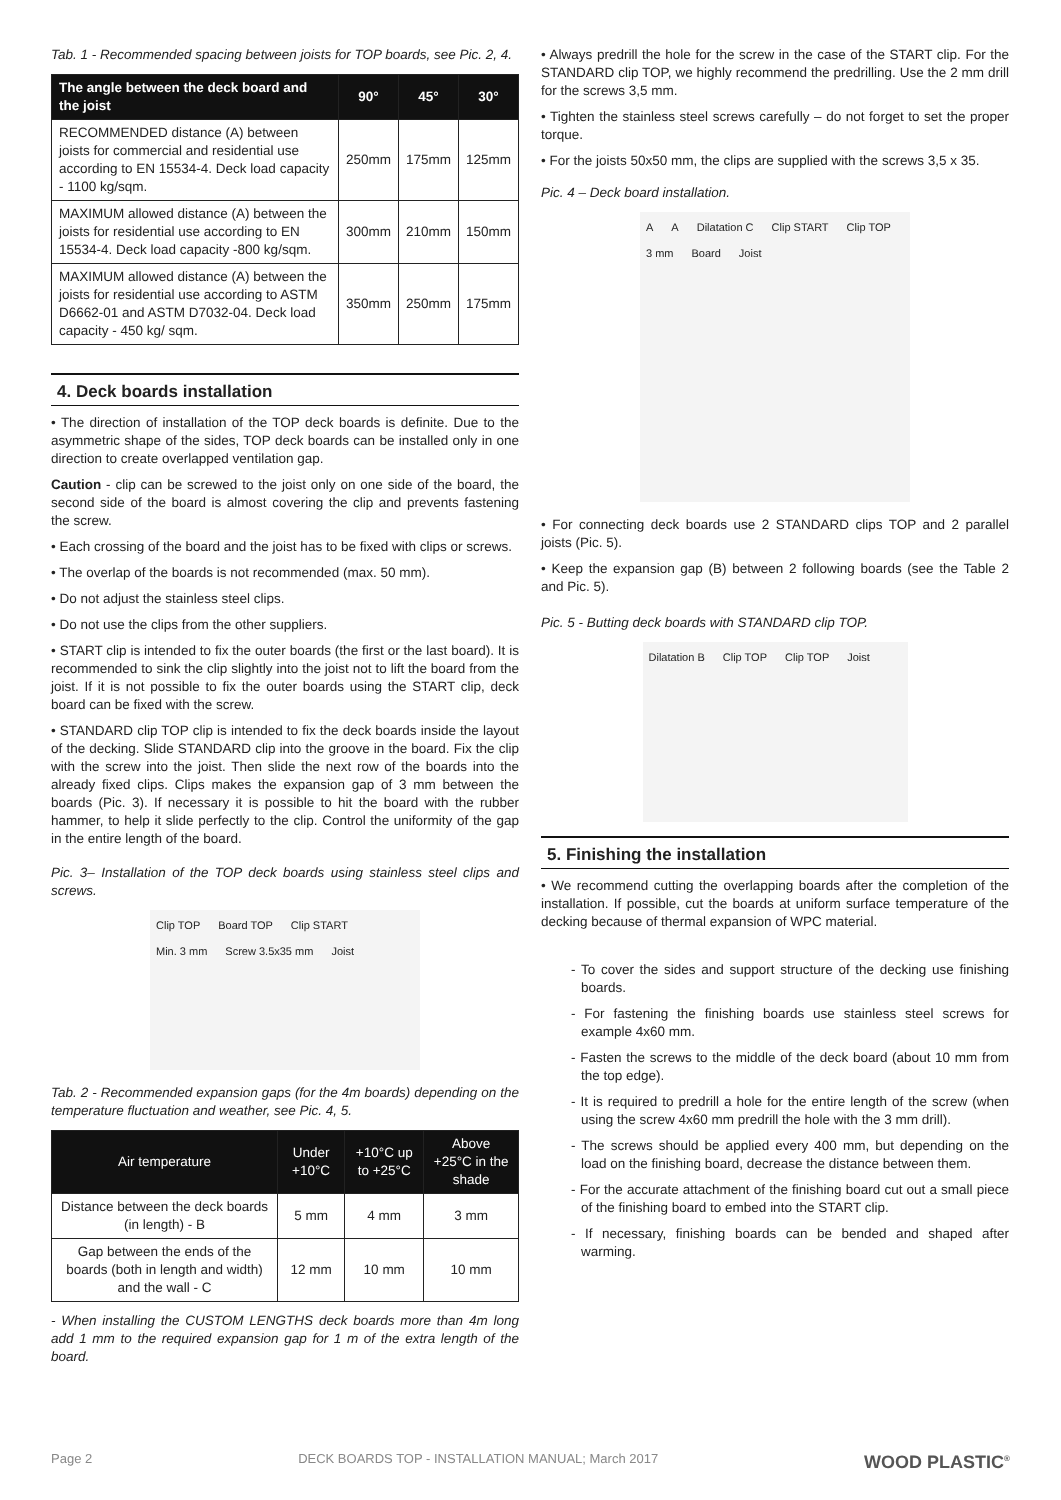Tab. 1 - Recommended spacing between joists for TOP boards, see Pic. 2, 4.
| The angle between the deck board and the joist | 90° | 45° | 30° |
| --- | --- | --- | --- |
| RECOMMENDED distance (A) between joists for commercial and residential use according to EN 15534-4. Deck load capacity - 1100 kg/sqm. | 250mm | 175mm | 125mm |
| MAXIMUM allowed distance (A) between the joists for residential use according to EN 15534-4. Deck load capacity -800 kg/sqm. | 300mm | 210mm | 150mm |
| MAXIMUM allowed distance (A) between the joists for residential use according to ASTM D6662-01 and ASTM D7032-04. Deck load capacity - 450 kg/ sqm. | 350mm | 250mm | 175mm |
4. Deck boards installation
• The direction of installation of the TOP deck boards is definite. Due to the asymmetric shape of the sides, TOP deck boards can be installed only in one direction to create overlapped ventilation gap.
Caution - clip can be screwed to the joist only on one side of the board, the second side of the board is almost covering the clip and prevents fastening the screw.
• Each crossing of the board and the joist has to be fixed with clips or screws.
• The overlap of the boards is not recommended (max. 50 mm).
• Do not adjust the stainless steel clips.
• Do not use the clips from the other suppliers.
• START clip is intended to fix the outer boards (the first or the last board). It is recommended to sink the clip slightly into the joist not to lift the board from the joist. If it is not possible to fix the outer boards using the START clip, deck board can be fixed with the screw.
• STANDARD clip TOP clip is intended to fix the deck boards inside the layout of the decking. Slide STANDARD clip into the groove in the board. Fix the clip with the screw into the joist. Then slide the next row of the boards into the already fixed clips. Clips makes the expansion gap of 3 mm between the boards (Pic. 3). If necessary it is possible to hit the board with the rubber hammer, to help it slide perfectly to the clip. Control the uniformity of the gap in the entire length of the board.
Pic. 3– Installation of the TOP deck boards using stainless steel clips and screws.
Clip TOP Board TOP Clip START Min. 3 mm Screw 3.5x35 mm Joist
Tab. 2 - Recommended expansion gaps (for the 4m boards) depending on the temperature fluctuation and weather, see Pic. 4, 5.
| Air temperature | Under +10°C | +10°C up to +25°C | Above +25°C in the shade |
| --- | --- | --- | --- |
| Distance between the deck boards (in length) - B | 5 mm | 4 mm | 3 mm |
| Gap between the ends of the boards (both in length and width) and the wall - C | 12 mm | 10 mm | 10 mm |
- When installing the CUSTOM LENGTHS deck boards more than 4m long add 1 mm to the required expansion gap for 1 m of the extra length of the board.
• Always predrill the hole for the screw in the case of the START clip. For the STANDARD clip TOP, we highly recommend the predrilling. Use the 2 mm drill for the screws 3,5 mm.
• Tighten the stainless steel screws carefully – do not forget to set the proper torque.
• For the joists 50x50 mm, the clips are supplied with the screws 3,5 x 35.
Pic. 4 – Deck board installation.
A A Dilatation C Clip START Clip TOP 3 mm Board Joist
• For connecting deck boards use 2 STANDARD clips TOP and 2 parallel joists (Pic. 5).
• Keep the expansion gap (B) between 2 following boards (see the Table 2 and Pic. 5).
Pic. 5 - Butting deck boards with STANDARD clip TOP.
Dilatation B Clip TOP Clip TOP Joist
5. Finishing the installation
• We recommend cutting the overlapping boards after the completion of the installation. If possible, cut the boards at uniform surface temperature of the decking because of thermal expansion of WPC material.
- To cover the sides and support structure of the decking use finishing boards.
- For fastening the finishing boards use stainless steel screws for example 4x60 mm.
- Fasten the screws to the middle of the deck board (about 10 mm from the top edge).
- It is required to predrill a hole for the entire length of the screw (when using the screw 4x60 mm predrill the hole with the 3 mm drill).
- The screws should be applied every 400 mm, but depending on the load on the finishing board, decrease the distance between them.
- For the accurate attachment of the finishing board cut out a small piece of the finishing board to embed into the START clip.
- If necessary, finishing boards can be bended and shaped after warming.
Page 2 DECK BOARDS TOP - INSTALLATION MANUAL; March 2017 WOOD PLASTIC<sup>®</sup>